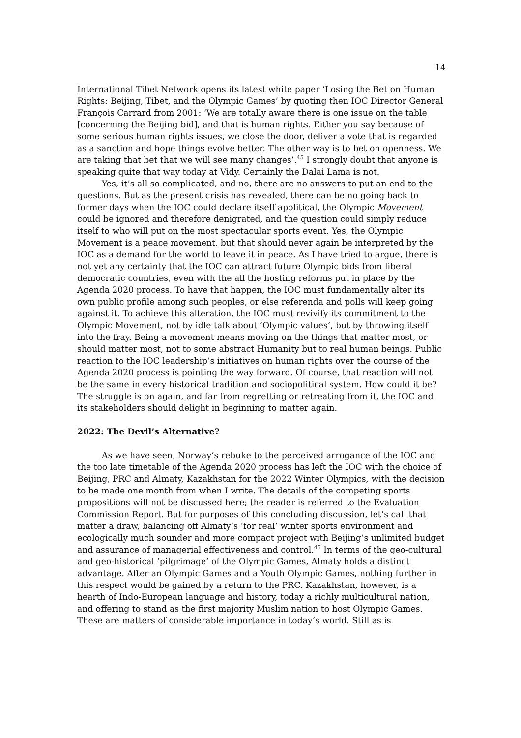14
International Tibet Network opens its latest white paper ‘Losing the Bet on Human Rights: Beijing, Tibet, and the Olympic Games’ by quoting then IOC Director General François Carrard from 2001: ‘We are totally aware there is one issue on the table [concerning the Beijing bid], and that is human rights. Either you say because of some serious human rights issues, we close the door, deliver a vote that is regarded as a sanction and hope things evolve better. The other way is to bet on openness. We are taking that bet that we will see many changes’.<sup>45</sup> I strongly doubt that anyone is speaking quite that way today at Vidy. Certainly the Dalai Lama is not.
Yes, it’s all so complicated, and no, there are no answers to put an end to the questions. But as the present crisis has revealed, there can be no going back to former days when the IOC could declare itself apolitical, the Olympic Movement could be ignored and therefore denigrated, and the question could simply reduce itself to who will put on the most spectacular sports event. Yes, the Olympic Movement is a peace movement, but that should never again be interpreted by the IOC as a demand for the world to leave it in peace. As I have tried to argue, there is not yet any certainty that the IOC can attract future Olympic bids from liberal democratic countries, even with the all the hosting reforms put in place by the Agenda 2020 process. To have that happen, the IOC must fundamentally alter its own public profile among such peoples, or else referenda and polls will keep going against it. To achieve this alteration, the IOC must revivify its commitment to the Olympic Movement, not by idle talk about ‘Olympic values’, but by throwing itself into the fray. Being a movement means moving on the things that matter most, or should matter most, not to some abstract Humanity but to real human beings. Public reaction to the IOC leadership’s initiatives on human rights over the course of the Agenda 2020 process is pointing the way forward. Of course, that reaction will not be the same in every historical tradition and sociopolitical system. How could it be? The struggle is on again, and far from regretting or retreating from it, the IOC and its stakeholders should delight in beginning to matter again.
2022: The Devil’s Alternative?
As we have seen, Norway’s rebuke to the perceived arrogance of the IOC and the too late timetable of the Agenda 2020 process has left the IOC with the choice of Beijing, PRC and Almaty, Kazakhstan for the 2022 Winter Olympics, with the decision to be made one month from when I write. The details of the competing sports propositions will not be discussed here; the reader is referred to the Evaluation Commission Report. But for purposes of this concluding discussion, let’s call that matter a draw, balancing off Almaty’s ‘for real’ winter sports environment and ecologically much sounder and more compact project with Beijing’s unlimited budget and assurance of managerial effectiveness and control.<sup>46</sup> In terms of the geo-cultural and geo-historical ‘pilgrimage’ of the Olympic Games, Almaty holds a distinct advantage. After an Olympic Games and a Youth Olympic Games, nothing further in this respect would be gained by a return to the PRC. Kazakhstan, however, is a hearth of Indo-European language and history, today a richly multicultural nation, and offering to stand as the first majority Muslim nation to host Olympic Games. These are matters of considerable importance in today’s world. Still as is